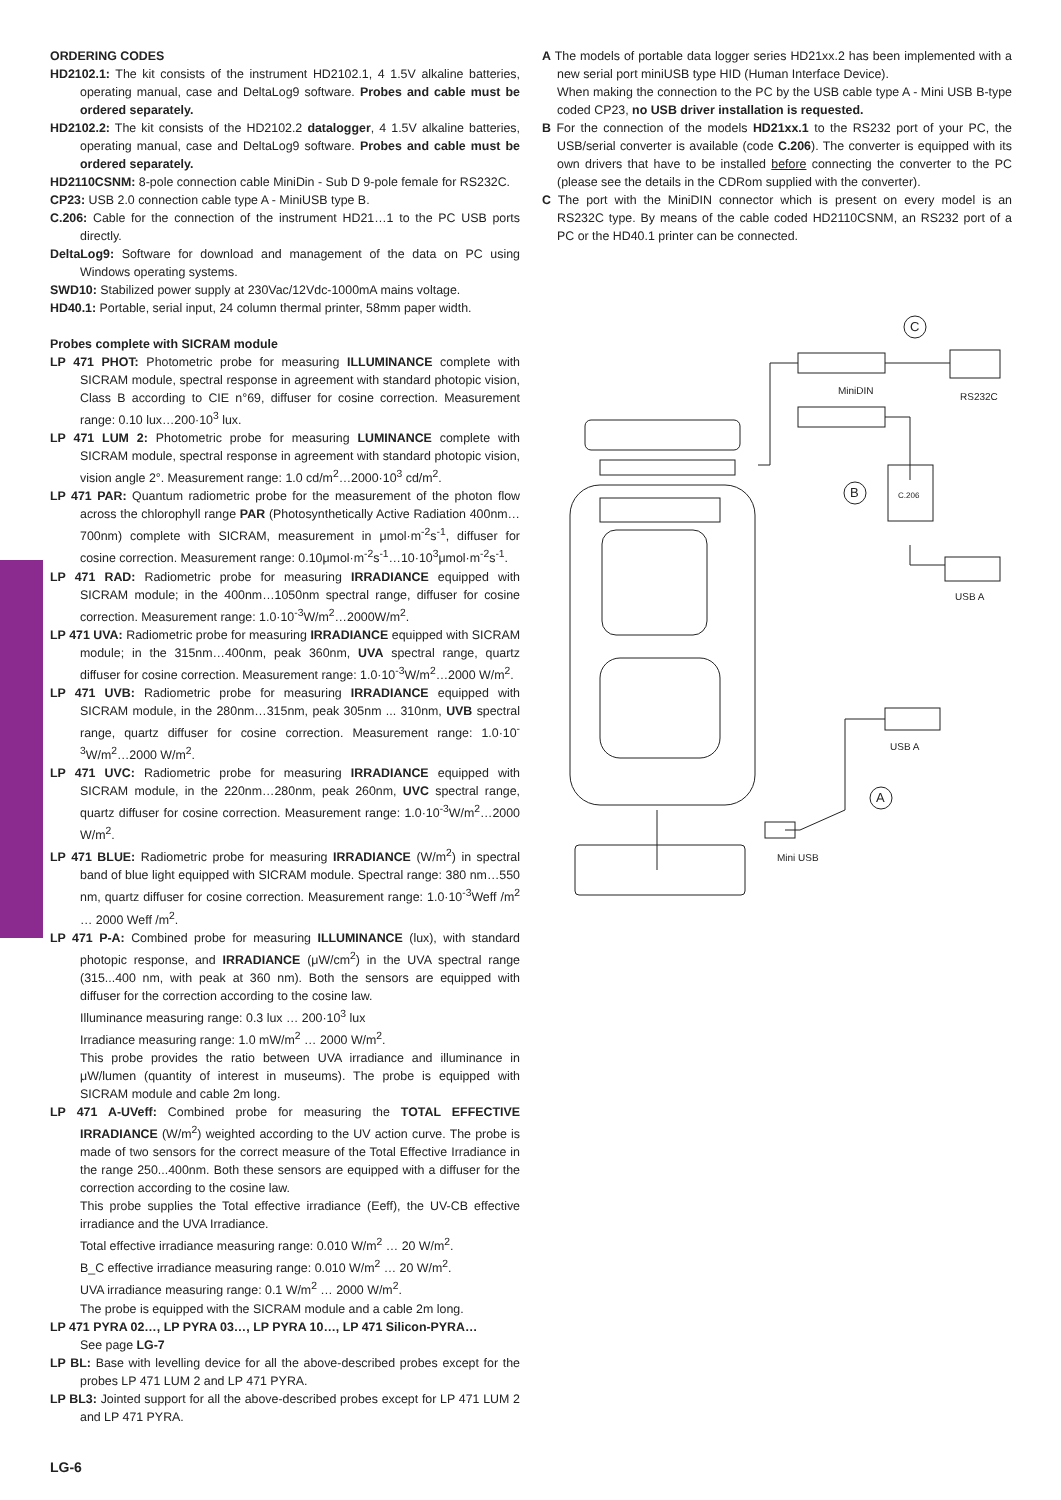ORDERING CODES
HD2102.1: The kit consists of the instrument HD2102.1, 4 1.5V alkaline batteries, operating manual, case and DeltaLog9 software. Probes and cable must be ordered separately.
HD2102.2: The kit consists of the HD2102.2 datalogger, 4 1.5V alkaline batteries, operating manual, case and DeltaLog9 software. Probes and cable must be ordered separately.
HD2110CSNM: 8-pole connection cable MiniDin - Sub D 9-pole female for RS232C.
CP23: USB 2.0 connection cable type A - MiniUSB type B.
C.206: Cable for the connection of the instrument HD21…1 to the PC USB ports directly.
DeltaLog9: Software for download and management of the data on PC using Windows operating systems.
SWD10: Stabilized power supply at 230Vac/12Vdc-1000mA mains voltage.
HD40.1: Portable, serial input, 24 column thermal printer, 58mm paper width.
Probes complete with SICRAM module
LP 471 PHOT: Photometric probe for measuring ILLUMINANCE complete with SICRAM module, spectral response in agreement with standard photopic vision, Class B according to CIE n°69, diffuser for cosine correction. Measurement range: 0.10 lux…200·10<sup>3</sup> lux.
LP 471 LUM 2: Photometric probe for measuring LUMINANCE complete with SICRAM module, spectral response in agreement with standard photopic vision, vision angle 2°. Measurement range: 1.0 cd/m<sup>2</sup>…2000·10<sup>3</sup> cd/m<sup>2</sup>.
LP 471 PAR: Quantum radiometric probe for the measurement of the photon flow across the chlorophyll range PAR (Photosynthetically Active Radiation 400nm…700nm) complete with SICRAM, measurement in μmol·m<sup>-2</sup>s<sup>-1</sup>, diffuser for cosine correction. Measurement range: 0.10μmol·m<sup>-2</sup>s<sup>-1</sup>…10·10<sup>3</sup>μmol·m<sup>-2</sup>s<sup>-1</sup>.
LP 471 RAD: Radiometric probe for measuring IRRADIANCE equipped with SICRAM module; in the 400nm…1050nm spectral range, diffuser for cosine correction. Measurement range: 1.0·10<sup>-3</sup>W/m<sup>2</sup>…2000W/m<sup>2</sup>.
LP 471 UVA: Radiometric probe for measuring IRRADIANCE equipped with SICRAM module; in the 315nm…400nm, peak 360nm, UVA spectral range, quartz diffuser for cosine correction. Measurement range: 1.0·10<sup>-3</sup>W/m<sup>2</sup>…2000 W/m<sup>2</sup>.
LP 471 UVB: Radiometric probe for measuring IRRADIANCE equipped with SICRAM module, in the 280nm…315nm, peak 305nm ... 310nm, UVB spectral range, quartz diffuser for cosine correction. Measurement range: 1.0·10<sup>-3</sup>W/m<sup>2</sup>…2000 W/m<sup>2</sup>.
LP 471 UVC: Radiometric probe for measuring IRRADIANCE equipped with SICRAM module, in the 220nm…280nm, peak 260nm, UVC spectral range, quartz diffuser for cosine correction. Measurement range: 1.0·10<sup>-3</sup>W/m<sup>2</sup>…2000 W/m<sup>2</sup>.
LP 471 BLUE: Radiometric probe for measuring IRRADIANCE (W/m<sup>2</sup>) in spectral band of blue light equipped with SICRAM module. Spectral range: 380 nm…550 nm, quartz diffuser for cosine correction. Measurement range: 1.0·10<sup>-3</sup>Weff /m<sup>2</sup> … 2000 Weff /m<sup>2</sup>.
LP 471 P-A: Combined probe for measuring ILLUMINANCE (lux), with standard photopic response, and IRRADIANCE (μW/cm<sup>2</sup>) in the UVA spectral range (315...400 nm, with peak at 360 nm). Both the sensors are equipped with diffuser for the correction according to the cosine law.
Illuminance measuring range: 0.3 lux … 200·10<sup>3</sup> lux
Irradiance measuring range: 1.0 mW/m<sup>2</sup> … 2000 W/m<sup>2</sup>.
This probe provides the ratio between UVA irradiance and illuminance in μW/lumen (quantity of interest in museums). The probe is equipped with SICRAM module and cable 2m long.
LP 471 A-UVeff: Combined probe for measuring the TOTAL EFFECTIVE IRRADIANCE (W/m<sup>2</sup>) weighted according to the UV action curve. The probe is made of two sensors for the correct measure of the Total Effective Irradiance in the range 250...400nm. Both these sensors are equipped with a diffuser for the correction according to the cosine law.
This probe supplies the Total effective irradiance (Eeff), the UV-CB effective irradiance and the UVA Irradiance.
Total effective irradiance measuring range: 0.010 W/m<sup>2</sup> … 20 W/m<sup>2</sup>.
B_C effective irradiance measuring range: 0.010 W/m<sup>2</sup> … 20 W/m<sup>2</sup>.
UVA irradiance measuring range: 0.1 W/m<sup>2</sup> … 2000 W/m<sup>2</sup>.
The probe is equipped with the SICRAM module and a cable 2m long.
LP 471 PYRA 02…, LP PYRA 03…, LP PYRA 10…, LP 471 Silicon-PYRA…
See page LG-7
LP BL: Base with levelling device for all the above-described probes except for the probes LP 471 LUM 2 and LP 471 PYRA.
LP BL3: Jointed support for all the above-described probes except for LP 471 LUM 2 and LP 471 PYRA.
A The models of portable data logger series HD21xx.2 has been implemented with a new serial port miniUSB type HID (Human Interface Device).
When making the connection to the PC by the USB cable type A - Mini USB B-type coded CP23, no USB driver installation is requested.
B For the connection of the models HD21xx.1 to the RS232 port of your PC, the USB/serial converter is available (code C.206). The converter is equipped with its own drivers that have to be installed before connecting the converter to the PC (please see the details in the CDRom supplied with the converter).
C The port with the MiniDIN connector which is present on every model is an RS232C type. By means of the cable coded HD2110CSNM, an RS232 port of a PC or the HD40.1 printer can be connected.
C
B
A
C.206
MiniDIN
RS232C
USB A
USB A
Mini USB
LG-6